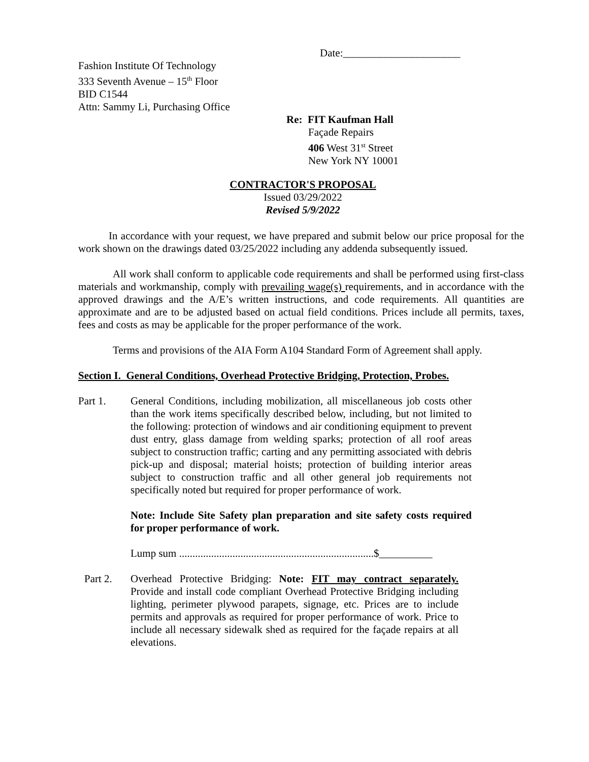Date:______________________
Fashion Institute Of Technology
333 Seventh Avenue – 15<sup>th</sup> Floor
BID C1544
Attn: Sammy Li, Purchasing Office
Re: FIT Kaufman Hall
Façade Repairs
406 West 31<sup>st</sup> Street
New York NY 10001
CONTRACTOR'S PROPOSAL
Issued 03/29/2022
Revised 5/9/2022
In accordance with your request, we have prepared and submit below our price proposal for the work shown on the drawings dated 03/25/2022 including any addenda subsequently issued.
All work shall conform to applicable code requirements and shall be performed using first-class materials and workmanship, comply with prevailing wage(s) requirements, and in accordance with the approved drawings and the A/E’s written instructions, and code requirements. All quantities are approximate and are to be adjusted based on actual field conditions. Prices include all permits, taxes, fees and costs as may be applicable for the proper performance of the work.
Terms and provisions of the AIA Form A104 Standard Form of Agreement shall apply.
Section I. General Conditions, Overhead Protective Bridging, Protection, Probes.
Part 1. General Conditions, including mobilization, all miscellaneous job costs other than the work items specifically described below, including, but not limited to the following: protection of windows and air conditioning equipment to prevent dust entry, glass damage from welding sparks; protection of all roof areas subject to construction traffic; carting and any permitting associated with debris pick-up and disposal; material hoists; protection of building interior areas subject to construction traffic and all other general job requirements not specifically noted but required for proper performance of work.
Note: Include Site Safety plan preparation and site safety costs required for proper performance of work.
Lump sum .........................................................................$__________
Part 2. Overhead Protective Bridging: Note: FIT may contract separately. Provide and install code compliant Overhead Protective Bridging including lighting, perimeter plywood parapets, signage, etc. Prices are to include permits and approvals as required for proper performance of work. Price to include all necessary sidewalk shed as required for the façade repairs at all elevations.